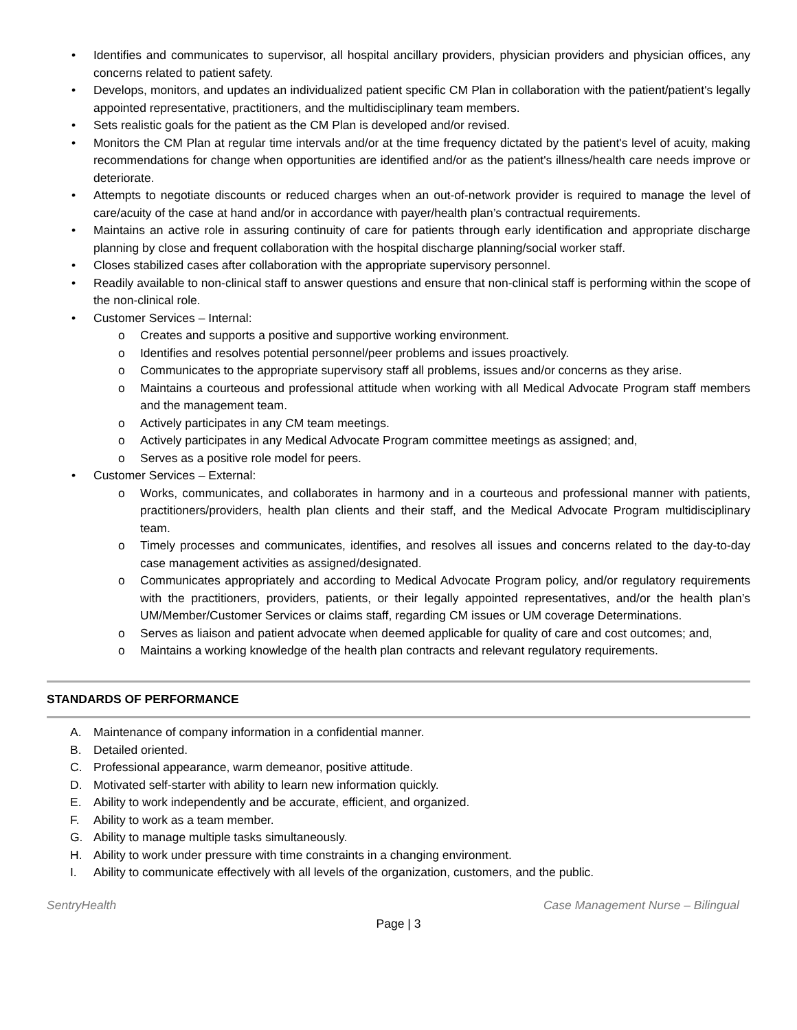• Identifies and communicates to supervisor, all hospital ancillary providers, physician providers and physician offices, any concerns related to patient safety.
• Develops, monitors, and updates an individualized patient specific CM Plan in collaboration with the patient/patient's legally appointed representative, practitioners, and the multidisciplinary team members.
• Sets realistic goals for the patient as the CM Plan is developed and/or revised.
• Monitors the CM Plan at regular time intervals and/or at the time frequency dictated by the patient's level of acuity, making recommendations for change when opportunities are identified and/or as the patient's illness/health care needs improve or deteriorate.
• Attempts to negotiate discounts or reduced charges when an out-of-network provider is required to manage the level of care/acuity of the case at hand and/or in accordance with payer/health plan’s contractual requirements.
• Maintains an active role in assuring continuity of care for patients through early identification and appropriate discharge planning by close and frequent collaboration with the hospital discharge planning/social worker staff.
• Closes stabilized cases after collaboration with the appropriate supervisory personnel.
• Readily available to non-clinical staff to answer questions and ensure that non-clinical staff is performing within the scope of the non-clinical role.
• Customer Services – Internal:
o Creates and supports a positive and supportive working environment.
o Identifies and resolves potential personnel/peer problems and issues proactively.
o Communicates to the appropriate supervisory staff all problems, issues and/or concerns as they arise.
o Maintains a courteous and professional attitude when working with all Medical Advocate Program staff members and the management team.
o Actively participates in any CM team meetings.
o Actively participates in any Medical Advocate Program committee meetings as assigned; and,
o Serves as a positive role model for peers.
• Customer Services – External:
o Works, communicates, and collaborates in harmony and in a courteous and professional manner with patients, practitioners/providers, health plan clients and their staff, and the Medical Advocate Program multidisciplinary team.
o Timely processes and communicates, identifies, and resolves all issues and concerns related to the day-to-day case management activities as assigned/designated.
o Communicates appropriately and according to Medical Advocate Program policy, and/or regulatory requirements with the practitioners, providers, patients, or their legally appointed representatives, and/or the health plan’s UM/Member/Customer Services or claims staff, regarding CM issues or UM coverage Determinations.
o Serves as liaison and patient advocate when deemed applicable for quality of care and cost outcomes; and,
o Maintains a working knowledge of the health plan contracts and relevant regulatory requirements.
STANDARDS OF PERFORMANCE
A. Maintenance of company information in a confidential manner.
B. Detailed oriented.
C. Professional appearance, warm demeanor, positive attitude.
D. Motivated self-starter with ability to learn new information quickly.
E. Ability to work independently and be accurate, efficient, and organized.
F. Ability to work as a team member.
G. Ability to manage multiple tasks simultaneously.
H. Ability to work under pressure with time constraints in a changing environment.
I. Ability to communicate effectively with all levels of the organization, customers, and the public.
SentryHealth Case Management Nurse – Bilingual
Page | 3